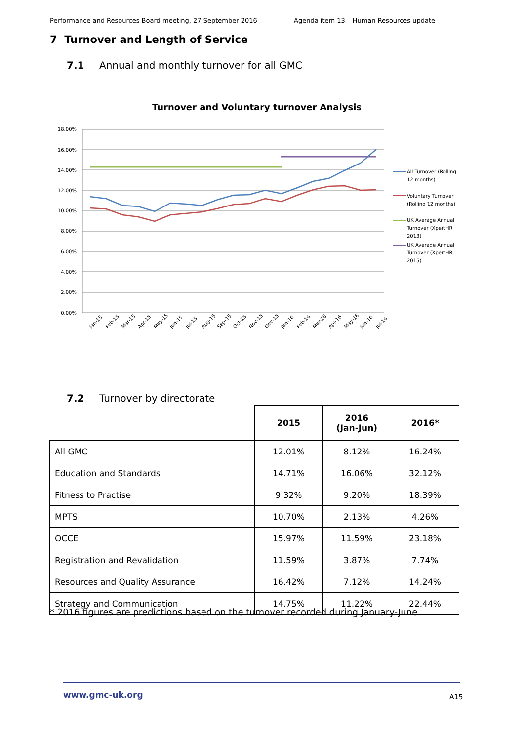Performance and Resources Board meeting, 27 September 2016 Agenda item 13 – Human Resources update
7 Turnover and Length of Service
7.1 Annual and monthly turnover for all GMC
Turnover and Voluntary turnover Analysis
18.00%
16.00%
14.00%
12.00%
10.00%
8.00%
6.00%
4.00%
2.00%
0.00%
Jan-15
Feb-15
Mar-15
Apr-15
May-15
Jun-15
Jul-15
Aug-15
Sep-15
Oct-15
Nov-15
Dec-15
Jan-16
Feb-16
Mar-16
Apr-16
May-16
Jun-16
Jul-16
All Turnover (Rolling
12 months)
Voluntary Turnover
(Rolling 12 months)
UK Average Annual
Turnover (XpertHR
2013)
UK Average Annual
Turnover (XpertHR
2015)
7.2 Turnover by directorate
| | 2015 | 2016 (Jan-Jun) | 2016* |
| All GMC | 12.01% | 8.12% | 16.24% |
| Education and Standards | 14.71% | 16.06% | 32.12% |
| Fitness to Practise | 9.32% | 9.20% | 18.39% |
| MPTS | 10.70% | 2.13% | 4.26% |
| OCCE | 15.97% | 11.59% | 23.18% |
| Registration and Revalidation | 11.59% | 3.87% | 7.74% |
| Resources and Quality Assurance | 16.42% | 7.12% | 14.24% |
| Strategy and Communication | 14.75% | 11.22% | 22.44% |
* 2016 figures are predictions based on the turnover recorded during January-June.
www.gmc-uk.org A15